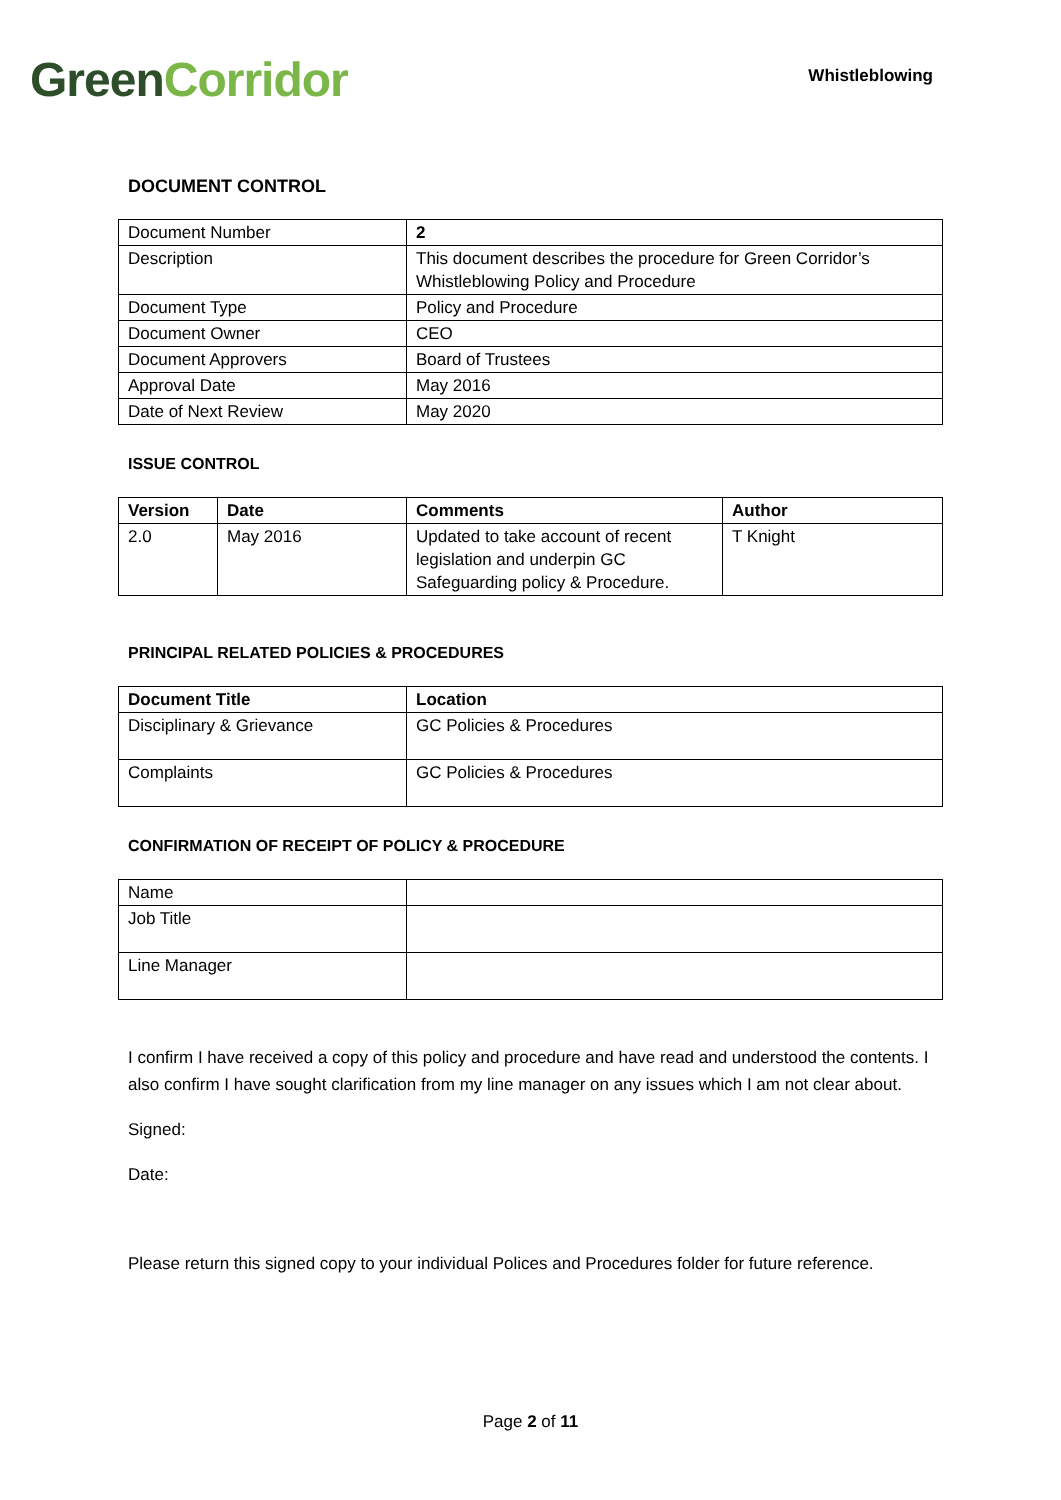Green Corridor
Whistleblowing
DOCUMENT CONTROL
| Document Number | 2 |
| Description | This document describes the procedure for Green Corridor’s Whistleblowing Policy and Procedure |
| Document Type | Policy and Procedure |
| Document Owner | CEO |
| Document Approvers | Board of Trustees |
| Approval Date | May 2016 |
| Date of Next Review | May 2020 |
ISSUE CONTROL
| Version | Date | Comments | Author |
| --- | --- | --- | --- |
| 2.0 | May 2016 | Updated to take account of recent legislation and underpin GC Safeguarding policy & Procedure. | T Knight |
PRINCIPAL RELATED POLICIES & PROCEDURES
| Document Title | Location |
| --- | --- |
| Disciplinary & Grievance | GC Policies & Procedures |
| Complaints | GC Policies & Procedures |
CONFIRMATION OF RECEIPT OF POLICY & PROCEDURE
| Name | |
| Job Title | |
| Line Manager | |
I confirm I have received a copy of this policy and procedure and have read and understood the contents. I also confirm I have sought clarification from my line manager on any issues which I am not clear about.
Signed:
Date:
Please return this signed copy to your individual Polices and Procedures folder for future reference.
Page 2 of 11